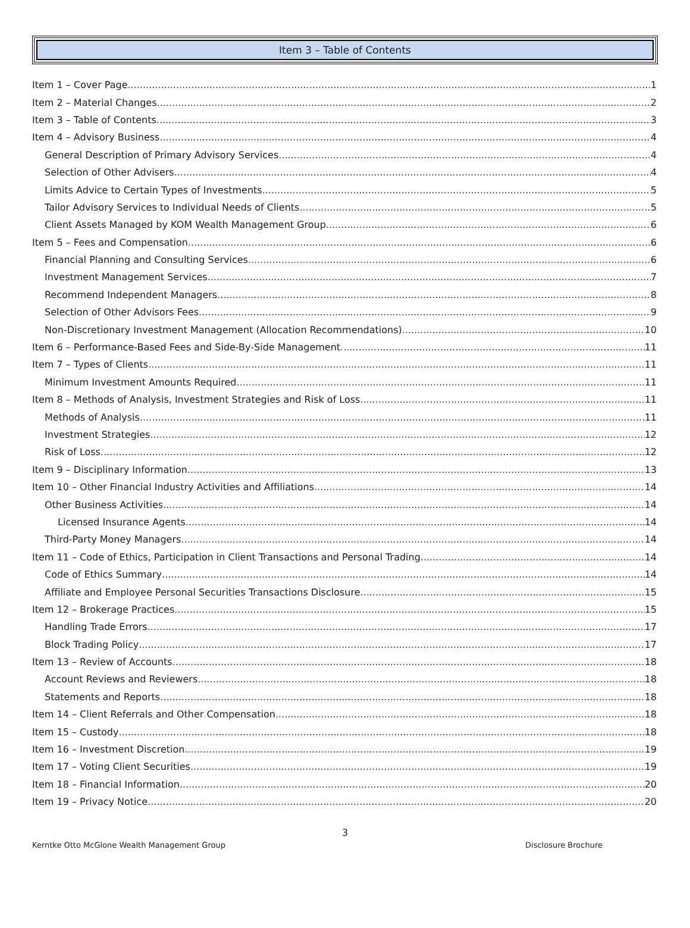Item 3 – Table of Contents
Item 1 – Cover Page 1
Item 2 – Material Changes 2
Item 3 – Table of Contents 3
Item 4 – Advisory Business 4
General Description of Primary Advisory Services 4
Selection of Other Advisers 4
Limits Advice to Certain Types of Investments 5
Tailor Advisory Services to Individual Needs of Clients 5
Client Assets Managed by KOM Wealth Management Group 6
Item 5 – Fees and Compensation 6
Financial Planning and Consulting Services 6
Investment Management Services 7
Recommend Independent Managers 8
Selection of Other Advisors Fees 9
Non-Discretionary Investment Management (Allocation Recommendations) 10
Item 6 – Performance-Based Fees and Side-By-Side Management 11
Item 7 – Types of Clients 11
Minimum Investment Amounts Required 11
Item 8 – Methods of Analysis, Investment Strategies and Risk of Loss 11
Methods of Analysis 11
Investment Strategies 12
Risk of Loss 12
Item 9 – Disciplinary Information 13
Item 10 – Other Financial Industry Activities and Affiliations 14
Other Business Activities 14
Licensed Insurance Agents 14
Third-Party Money Managers 14
Item 11 – Code of Ethics, Participation in Client Transactions and Personal Trading 14
Code of Ethics Summary 14
Affiliate and Employee Personal Securities Transactions Disclosure 15
Item 12 – Brokerage Practices 15
Handling Trade Errors 17
Block Trading Policy 17
Item 13 – Review of Accounts 18
Account Reviews and Reviewers 18
Statements and Reports 18
Item 14 – Client Referrals and Other Compensation 18
Item 15 – Custody 18
Item 16 – Investment Discretion 19
Item 17 – Voting Client Securities 19
Item 18 – Financial Information 20
Item 19 – Privacy Notice 20
3
Kerntke Otto McGlone Wealth Management Group Disclosure Brochure